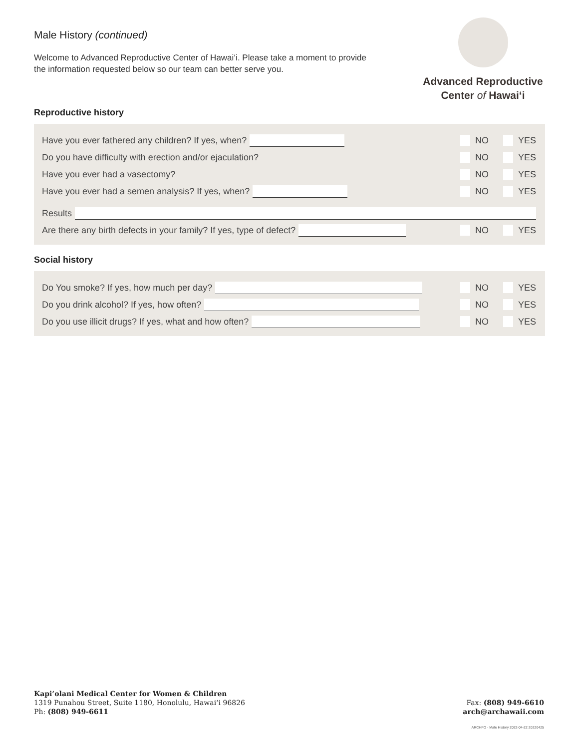Advanced Reproductive
Center of Hawai‘i
Male History (continued)
Welcome to Advanced Reproductive Center of Hawai‘i. Please take a moment to provide the information requested below so our team can better serve you.
Reproductive history
Have you ever fathered any children? If yes, when?
NO YES
Do you have difficulty with erection and/or ejaculation?
NO YES
Have you ever had a vasectomy? NO YES
Have you ever had a semen analysis? If yes, when?
NO YES
Results
Are there any birth defects in your family? If yes, type of defect?
NO YES
Social history
Do You smoke? If yes, how much per day?
NO YES
Do you drink alcohol? If yes, how often?
NO YES
Do you use illicit drugs? If yes, what and how often?
NO YES
Kapi‘olani Medical Center for Women & Children
1319 Punahou Street, Suite 1180, Honolulu, Hawai‘i 96826
Ph: (808) 949-6611
Fax: (808) 949-6610
arch@archawaii.com
ARCHFO - Male History 2022-04-22 20220425